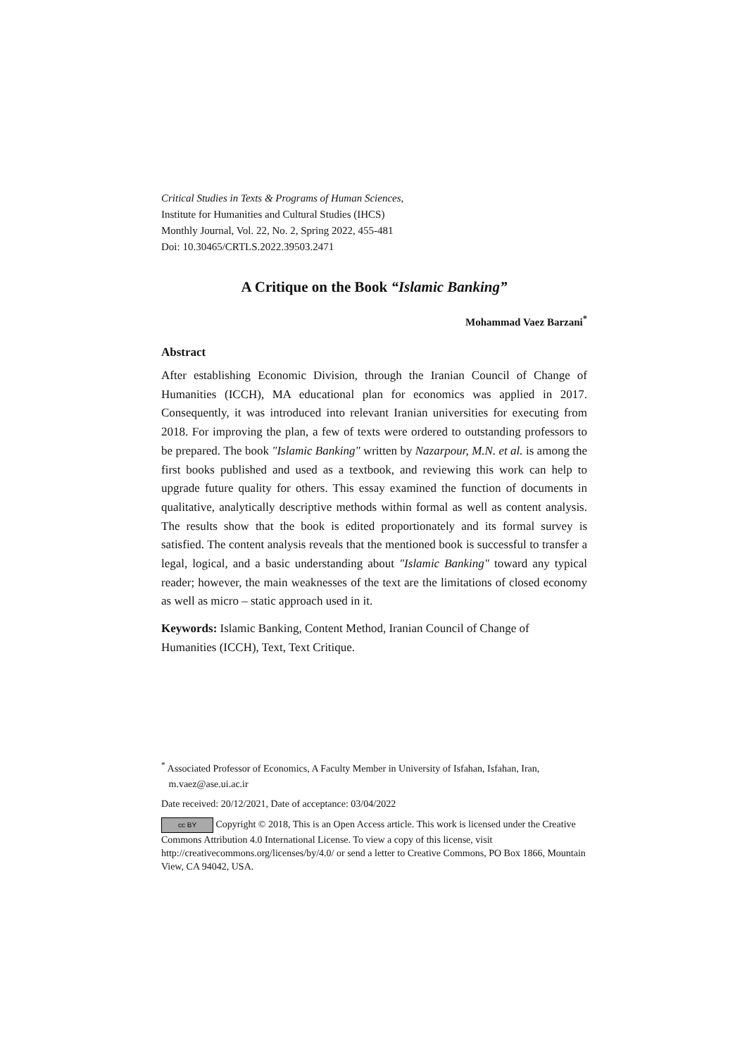Critical Studies in Texts & Programs of Human Sciences,
Institute for Humanities and Cultural Studies (IHCS)
Monthly Journal, Vol. 22, No. 2, Spring 2022, 455-481
Doi: 10.30465/CRTLS.2022.39503.2471
A Critique on the Book “Islamic Banking”
Mohammad Vaez Barzani<sup>*</sup>
Abstract
After establishing Economic Division, through the Iranian Council of Change of Humanities (ICCH), MA educational plan for economics was applied in 2017. Consequently, it was introduced into relevant Iranian universities for executing from 2018. For improving the plan, a few of texts were ordered to outstanding professors to be prepared. The book "Islamic Banking" written by Nazarpour, M.N. et al. is among the first books published and used as a textbook, and reviewing this work can help to upgrade future quality for others. This essay examined the function of documents in qualitative, analytically descriptive methods within formal as well as content analysis. The results show that the book is edited proportionately and its formal survey is satisfied. The content analysis reveals that the mentioned book is successful to transfer a legal, logical, and a basic understanding about "Islamic Banking" toward any typical reader; however, the main weaknesses of the text are the limitations of closed economy as well as micro – static approach used in it.
Keywords: Islamic Banking, Content Method, Iranian Council of Change of Humanities (ICCH), Text, Text Critique.
<sup>*</sup> Associated Professor of Economics, A Faculty Member in University of Isfahan, Isfahan, Iran,
m.vaez@ase.ui.ac.ir
Date received: 20/12/2021, Date of acceptance: 03/04/2022
cc BY Copyright © 2018, This is an Open Access article. This work is licensed under the Creative Commons Attribution 4.0 International License. To view a copy of this license, visit http://creativecommons.org/licenses/by/4.0/ or send a letter to Creative Commons, PO Box 1866, Mountain View, CA 94042, USA.